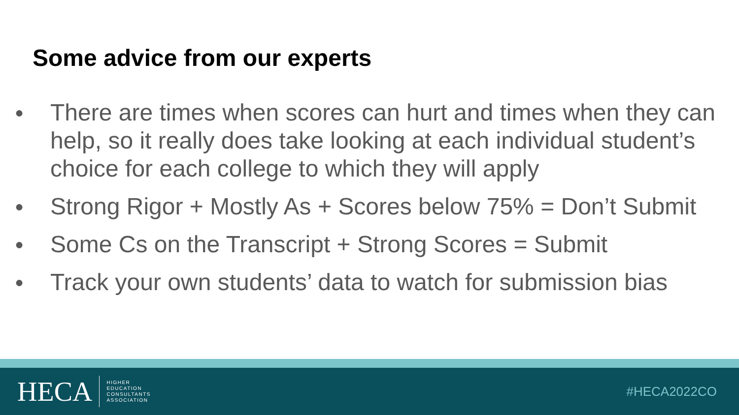Some advice from our experts
● There are times when scores can hurt and times when they can help, so it really does take looking at each individual student’s choice for each college to which they will apply
● Strong Rigor + Mostly As + Scores below 75% = Don’t Submit
● Some Cs on the Transcript + Strong Scores = Submit
● Track your own students’ data to watch for submission bias
HECA HIGHER
EDUCATION
CONSULTANTS
ASSOCIATION
#HECA2022CO